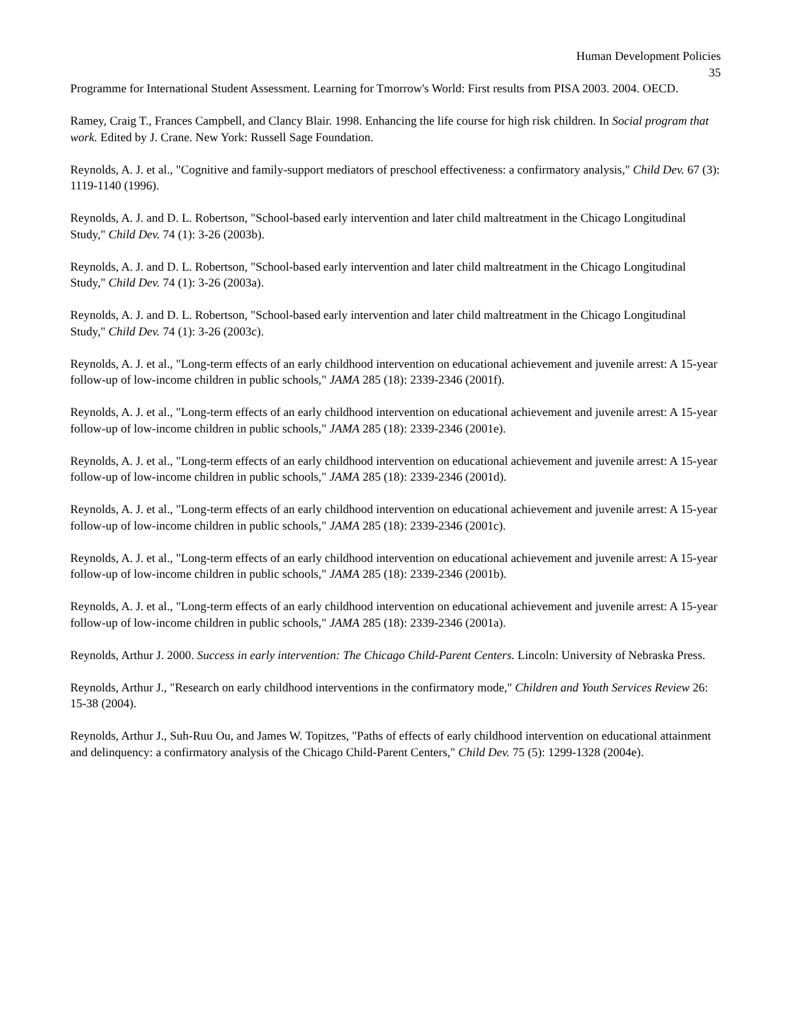Human Development Policies
35
Programme for International Student Assessment. Learning for Tmorrow's World: First results from PISA 2003. 2004. OECD.
Ramey, Craig T., Frances Campbell, and Clancy Blair. 1998. Enhancing the life course for high risk children. In Social program that work. Edited by J. Crane. New York: Russell Sage Foundation.
Reynolds, A. J. et al., "Cognitive and family-support mediators of preschool effectiveness: a confirmatory analysis," Child Dev. 67 (3): 1119-1140 (1996).
Reynolds, A. J. and D. L. Robertson, "School-based early intervention and later child maltreatment in the Chicago Longitudinal Study," Child Dev. 74 (1): 3-26 (2003b).
Reynolds, A. J. and D. L. Robertson, "School-based early intervention and later child maltreatment in the Chicago Longitudinal Study," Child Dev. 74 (1): 3-26 (2003a).
Reynolds, A. J. and D. L. Robertson, "School-based early intervention and later child maltreatment in the Chicago Longitudinal Study," Child Dev. 74 (1): 3-26 (2003c).
Reynolds, A. J. et al., "Long-term effects of an early childhood intervention on educational achievement and juvenile arrest: A 15-year follow-up of low-income children in public schools," JAMA 285 (18): 2339-2346 (2001f).
Reynolds, A. J. et al., "Long-term effects of an early childhood intervention on educational achievement and juvenile arrest: A 15-year follow-up of low-income children in public schools," JAMA 285 (18): 2339-2346 (2001e).
Reynolds, A. J. et al., "Long-term effects of an early childhood intervention on educational achievement and juvenile arrest: A 15-year follow-up of low-income children in public schools," JAMA 285 (18): 2339-2346 (2001d).
Reynolds, A. J. et al., "Long-term effects of an early childhood intervention on educational achievement and juvenile arrest: A 15-year follow-up of low-income children in public schools," JAMA 285 (18): 2339-2346 (2001c).
Reynolds, A. J. et al., "Long-term effects of an early childhood intervention on educational achievement and juvenile arrest: A 15-year follow-up of low-income children in public schools," JAMA 285 (18): 2339-2346 (2001b).
Reynolds, A. J. et al., "Long-term effects of an early childhood intervention on educational achievement and juvenile arrest: A 15-year follow-up of low-income children in public schools," JAMA 285 (18): 2339-2346 (2001a).
Reynolds, Arthur J. 2000. Success in early intervention: The Chicago Child-Parent Centers. Lincoln: University of Nebraska Press.
Reynolds, Arthur J., "Research on early childhood interventions in the confirmatory mode," Children and Youth Services Review 26: 15-38 (2004).
Reynolds, Arthur J., Suh-Ruu Ou, and James W. Topitzes, "Paths of effects of early childhood intervention on educational attainment and delinquency: a confirmatory analysis of the Chicago Child-Parent Centers," Child Dev. 75 (5): 1299-1328 (2004e).